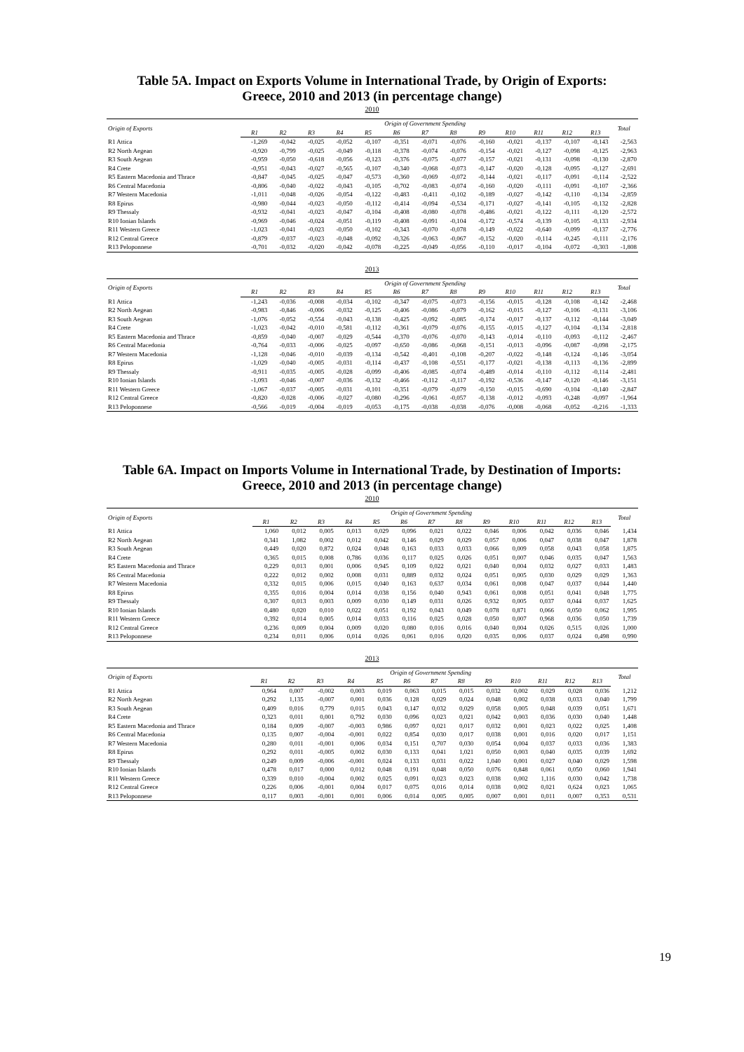Table 5A. Impact on Exports Volume in International Trade, by Origin of Exports:
Greece, 2010 and 2013 (in percentage change)
2010
| Origin of Exports | Origin of Government Spending | | | | | | | | | | | | | Total |
| --- | --- | --- | --- | --- | --- | --- | --- | --- | --- | --- | --- | --- | --- | --- |
| | R1 | R2 | R3 | R4 | R5 | R6 | R7 | R8 | R9 | R10 | R11 | R12 | R13 | |
| R1 Attica | -1,269 | -0,042 | -0,025 | -0,052 | -0,107 | -0,351 | -0,071 | -0,076 | -0,160 | -0,021 | -0,137 | -0,107 | -0,143 | -2,563 |
| R2 North Aegean | -0,920 | -0,799 | -0,025 | -0,049 | -0,118 | -0,378 | -0,074 | -0,076 | -0,154 | -0,021 | -0,127 | -0,098 | -0,125 | -2,963 |
| R3 South Aegean | -0,959 | -0,050 | -0,618 | -0,056 | -0,123 | -0,376 | -0,075 | -0,077 | -0,157 | -0,021 | -0,131 | -0,098 | -0,130 | -2,870 |
| R4 Crete | -0,951 | -0,043 | -0,027 | -0,565 | -0,107 | -0,340 | -0,068 | -0,073 | -0,147 | -0,020 | -0,128 | -0,095 | -0,127 | -2,691 |
| R5 Eastern Macedonia and Thrace | -0,847 | -0,045 | -0,025 | -0,047 | -0,573 | -0,360 | -0,069 | -0,072 | -0,144 | -0,021 | -0,117 | -0,091 | -0,114 | -2,522 |
| R6 Central Macedonia | -0,806 | -0,040 | -0,022 | -0,043 | -0,105 | -0,702 | -0,083 | -0,074 | -0,160 | -0,020 | -0,111 | -0,091 | -0,107 | -2,366 |
| R7 Western Macedonia | -1,011 | -0,048 | -0,026 | -0,054 | -0,122 | -0,483 | -0,411 | -0,102 | -0,189 | -0,027 | -0,142 | -0,110 | -0,134 | -2,859 |
| R8 Epirus | -0,980 | -0,044 | -0,023 | -0,050 | -0,112 | -0,414 | -0,094 | -0,534 | -0,171 | -0,027 | -0,141 | -0,105 | -0,132 | -2,828 |
| R9 Thessaly | -0,932 | -0,041 | -0,023 | -0,047 | -0,104 | -0,408 | -0,080 | -0,078 | -0,486 | -0,021 | -0,122 | -0,111 | -0,120 | -2,572 |
| R10 Ionian Islands | -0,969 | -0,046 | -0,024 | -0,051 | -0,119 | -0,408 | -0,091 | -0,104 | -0,172 | -0,574 | -0,139 | -0,105 | -0,133 | -2,934 |
| R11 Western Greece | -1,023 | -0,041 | -0,023 | -0,050 | -0,102 | -0,343 | -0,070 | -0,078 | -0,149 | -0,022 | -0,640 | -0,099 | -0,137 | -2,776 |
| R12 Central Greece | -0,879 | -0,037 | -0,023 | -0,048 | -0,092 | -0,326 | -0,063 | -0,067 | -0,152 | -0,020 | -0,114 | -0,245 | -0,111 | -2,176 |
| R13 Peloponnese | -0,701 | -0,032 | -0,020 | -0,042 | -0,078 | -0,225 | -0,049 | -0,056 | -0,110 | -0,017 | -0,104 | -0,072 | -0,303 | -1,808 |
2013
| Origin of Exports | Origin of Government Spending | | | | | | | | | | | | | Total |
| --- | --- | --- | --- | --- | --- | --- | --- | --- | --- | --- | --- | --- | --- | --- |
| | R1 | R2 | R3 | R4 | R5 | R6 | R7 | R8 | R9 | R10 | R11 | R12 | R13 | |
| R1 Attica | -1,243 | -0,036 | -0,008 | -0,034 | -0,102 | -0,347 | -0,075 | -0,073 | -0,156 | -0,015 | -0,128 | -0,108 | -0,142 | -2,468 |
| R2 North Aegean | -0,983 | -0,846 | -0,006 | -0,032 | -0,125 | -0,406 | -0,086 | -0,079 | -0,162 | -0,015 | -0,127 | -0,106 | -0,131 | -3,106 |
| R3 South Aegean | -1,076 | -0,052 | -0,554 | -0,043 | -0,138 | -0,425 | -0,092 | -0,085 | -0,174 | -0,017 | -0,137 | -0,112 | -0,144 | -3,049 |
| R4 Crete | -1,023 | -0,042 | -0,010 | -0,581 | -0,112 | -0,361 | -0,079 | -0,076 | -0,155 | -0,015 | -0,127 | -0,104 | -0,134 | -2,818 |
| R5 Eastern Macedonia and Thrace | -0,859 | -0,040 | -0,007 | -0,029 | -0,544 | -0,370 | -0,076 | -0,070 | -0,143 | -0,014 | -0,110 | -0,093 | -0,112 | -2,467 |
| R6 Central Macedonia | -0,764 | -0,033 | -0,006 | -0,025 | -0,097 | -0,650 | -0,086 | -0,068 | -0,151 | -0,013 | -0,096 | -0,087 | -0,098 | -2,175 |
| R7 Western Macedonia | -1,128 | -0,046 | -0,010 | -0,039 | -0,134 | -0,542 | -0,401 | -0,108 | -0,207 | -0,022 | -0,148 | -0,124 | -0,146 | -3,054 |
| R8 Epirus | -1,029 | -0,040 | -0,005 | -0,031 | -0,114 | -0,437 | -0,108 | -0,551 | -0,177 | -0,021 | -0,138 | -0,113 | -0,136 | -2,899 |
| R9 Thessaly | -0,911 | -0,035 | -0,005 | -0,028 | -0,099 | -0,406 | -0,085 | -0,074 | -0,489 | -0,014 | -0,110 | -0,112 | -0,114 | -2,481 |
| R10 Ionian Islands | -1,093 | -0,046 | -0,007 | -0,036 | -0,132 | -0,466 | -0,112 | -0,117 | -0,192 | -0,536 | -0,147 | -0,120 | -0,146 | -3,151 |
| R11 Western Greece | -1,067 | -0,037 | -0,005 | -0,031 | -0,101 | -0,351 | -0,079 | -0,079 | -0,150 | -0,015 | -0,690 | -0,104 | -0,140 | -2,847 |
| R12 Central Greece | -0,820 | -0,028 | -0,006 | -0,027 | -0,080 | -0,296 | -0,061 | -0,057 | -0,138 | -0,012 | -0,093 | -0,248 | -0,097 | -1,964 |
| R13 Peloponnese | -0,566 | -0,019 | -0,004 | -0,019 | -0,053 | -0,175 | -0,038 | -0,038 | -0,076 | -0,008 | -0,068 | -0,052 | -0,216 | -1,333 |
Table 6A. Impact on Imports Volume in International Trade, by Destination of Imports:
Greece, 2010 and 2013 (in percentage change)
2010
| Origin of Exports | Origin of Government Spending | | | | | | | | | | | | | Total |
| --- | --- | --- | --- | --- | --- | --- | --- | --- | --- | --- | --- | --- | --- | --- |
| | R1 | R2 | R3 | R4 | R5 | R6 | R7 | R8 | R9 | R10 | R11 | R12 | R13 | |
| R1 Attica | 1,060 | 0,012 | 0,005 | 0,013 | 0,029 | 0,096 | 0,021 | 0,022 | 0,046 | 0,006 | 0,042 | 0,036 | 0,046 | 1,434 |
| R2 North Aegean | 0,341 | 1,082 | 0,002 | 0,012 | 0,042 | 0,146 | 0,029 | 0,029 | 0,057 | 0,006 | 0,047 | 0,038 | 0,047 | 1,878 |
| R3 South Aegean | 0,449 | 0,020 | 0,872 | 0,024 | 0,048 | 0,163 | 0,033 | 0,033 | 0,066 | 0,009 | 0,058 | 0,043 | 0,058 | 1,875 |
| R4 Crete | 0,365 | 0,015 | 0,008 | 0,786 | 0,036 | 0,117 | 0,025 | 0,026 | 0,051 | 0,007 | 0,046 | 0,035 | 0,047 | 1,563 |
| R5 Eastern Macedonia and Thrace | 0,229 | 0,013 | 0,001 | 0,006 | 0,945 | 0,109 | 0,022 | 0,021 | 0,040 | 0,004 | 0,032 | 0,027 | 0,033 | 1,483 |
| R6 Central Macedonia | 0,222 | 0,012 | 0,002 | 0,008 | 0,031 | 0,889 | 0,032 | 0,024 | 0,051 | 0,005 | 0,030 | 0,029 | 0,029 | 1,363 |
| R7 Western Macedonia | 0,332 | 0,015 | 0,006 | 0,015 | 0,040 | 0,163 | 0,637 | 0,034 | 0,061 | 0,008 | 0,047 | 0,037 | 0,044 | 1,440 |
| R8 Epirus | 0,355 | 0,016 | 0,004 | 0,014 | 0,038 | 0,156 | 0,040 | 0,943 | 0,061 | 0,008 | 0,051 | 0,041 | 0,048 | 1,775 |
| R9 Thessaly | 0,307 | 0,013 | 0,003 | 0,009 | 0,030 | 0,149 | 0,031 | 0,026 | 0,932 | 0,005 | 0,037 | 0,044 | 0,037 | 1,625 |
| R10 Ionian Islands | 0,480 | 0,020 | 0,010 | 0,022 | 0,051 | 0,192 | 0,043 | 0,049 | 0,078 | 0,871 | 0,066 | 0,050 | 0,062 | 1,995 |
| R11 Western Greece | 0,392 | 0,014 | 0,005 | 0,014 | 0,033 | 0,116 | 0,025 | 0,028 | 0,050 | 0,007 | 0,968 | 0,036 | 0,050 | 1,739 |
| R12 Central Greece | 0,236 | 0,009 | 0,004 | 0,009 | 0,020 | 0,080 | 0,016 | 0,016 | 0,040 | 0,004 | 0,026 | 0,515 | 0,026 | 1,000 |
| R13 Peloponnese | 0,234 | 0,011 | 0,006 | 0,014 | 0,026 | 0,061 | 0,016 | 0,020 | 0,035 | 0,006 | 0,037 | 0,024 | 0,498 | 0,990 |
2013
| Origin of Exports | Origin of Government Spending | | | | | | | | | | | | | Total |
| --- | --- | --- | --- | --- | --- | --- | --- | --- | --- | --- | --- | --- | --- | --- |
| | R1 | R2 | R3 | R4 | R5 | R6 | R7 | R8 | R9 | R10 | R11 | R12 | R13 | |
| R1 Attica | 0,964 | 0,007 | -0,002 | 0,003 | 0,019 | 0,063 | 0,015 | 0,015 | 0,032 | 0,002 | 0,029 | 0,028 | 0,036 | 1,212 |
| R2 North Aegean | 0,292 | 1,135 | -0,007 | 0,001 | 0,036 | 0,128 | 0,029 | 0,024 | 0,048 | 0,002 | 0,038 | 0,033 | 0,040 | 1,799 |
| R3 South Aegean | 0,409 | 0,016 | 0,779 | 0,015 | 0,043 | 0,147 | 0,032 | 0,029 | 0,058 | 0,005 | 0,048 | 0,039 | 0,051 | 1,671 |
| R4 Crete | 0,323 | 0,011 | 0,001 | 0,792 | 0,030 | 0,096 | 0,023 | 0,021 | 0,042 | 0,003 | 0,036 | 0,030 | 0,040 | 1,448 |
| R5 Eastern Macedonia and Thrace | 0,184 | 0,009 | -0,007 | -0,003 | 0,986 | 0,097 | 0,021 | 0,017 | 0,032 | 0,001 | 0,023 | 0,022 | 0,025 | 1,408 |
| R6 Central Macedonia | 0,135 | 0,007 | -0,004 | -0,001 | 0,022 | 0,854 | 0,030 | 0,017 | 0,038 | 0,001 | 0,016 | 0,020 | 0,017 | 1,151 |
| R7 Western Macedonia | 0,280 | 0,011 | -0,001 | 0,006 | 0,034 | 0,151 | 0,707 | 0,030 | 0,054 | 0,004 | 0,037 | 0,033 | 0,036 | 1,383 |
| R8 Epirus | 0,292 | 0,011 | -0,005 | 0,002 | 0,030 | 0,133 | 0,041 | 1,021 | 0,050 | 0,003 | 0,040 | 0,035 | 0,039 | 1,692 |
| R9 Thessaly | 0,249 | 0,009 | -0,006 | -0,001 | 0,024 | 0,133 | 0,031 | 0,022 | 1,040 | 0,001 | 0,027 | 0,040 | 0,029 | 1,598 |
| R10 Ionian Islands | 0,478 | 0,017 | 0,000 | 0,012 | 0,048 | 0,191 | 0,048 | 0,050 | 0,076 | 0,848 | 0,061 | 0,050 | 0,060 | 1,941 |
| R11 Western Greece | 0,339 | 0,010 | -0,004 | 0,002 | 0,025 | 0,091 | 0,023 | 0,023 | 0,038 | 0,002 | 1,116 | 0,030 | 0,042 | 1,738 |
| R12 Central Greece | 0,226 | 0,006 | -0,001 | 0,004 | 0,017 | 0,075 | 0,016 | 0,014 | 0,038 | 0,002 | 0,021 | 0,624 | 0,023 | 1,065 |
| R13 Peloponnese | 0,117 | 0,003 | -0,001 | 0,001 | 0,006 | 0,014 | 0,005 | 0,005 | 0,007 | 0,001 | 0,011 | 0,007 | 0,353 | 0,531 |
19